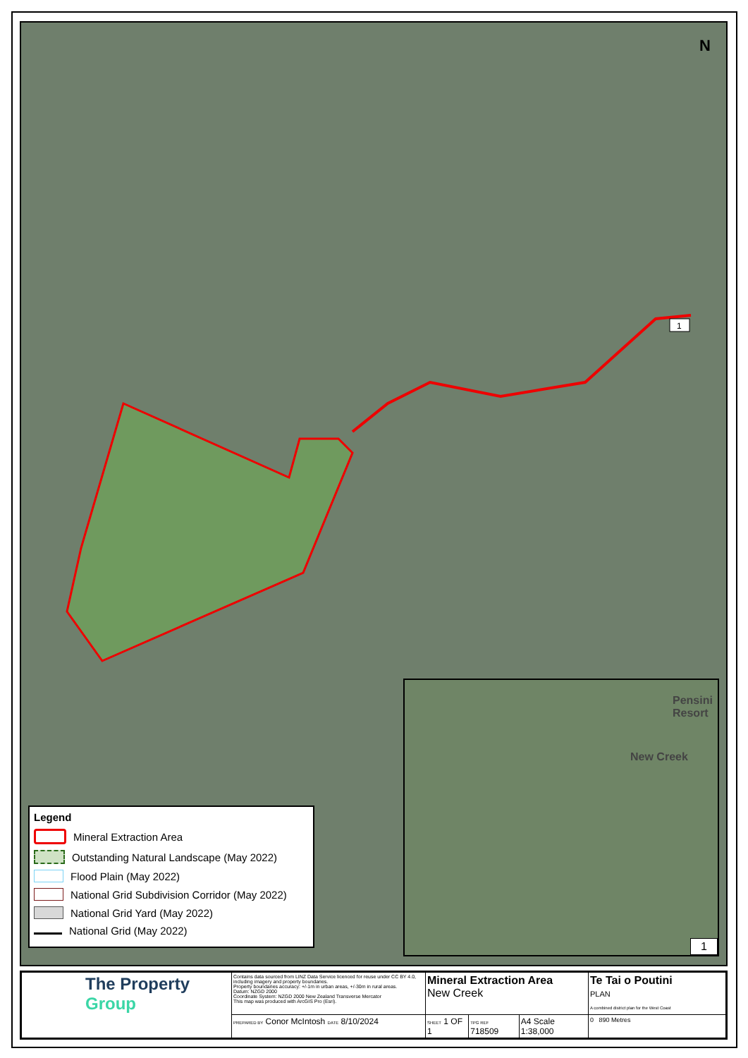N
1
Legend
Mineral Extraction Area
Outstanding Natural Landscape (May 2022)
Flood Plain (May 2022)
National Grid Subdivision Corridor (May 2022)
National Grid Yard (May 2022)
National Grid (May 2022)
New Creek
Pensini Resort
1
| The Property Group | Contains data sourced from LINZ Data Service licenced for reuse under CC BY 4.0, including imagery and property boundaries. Property boundaries accuracy: +/-1m in urban areas, +/-30m in rural areas. Datum: NZGD 2000 Coordinate System: NZGD 2000 New Zealand Transverse Mercator This map was produced with ArcGIS Pro (Esri). | Mineral Extraction Area New Creek | | | Te Tai o Poutini PLAN A combined district plan for the West Coast |
| | PREPARED BY Conor McIntosh DATE 8/10/2024 | SHEET 1 OF 1 | TPG REF 718509 | A4 Scale 1:38,000 | 0 890 Metres |